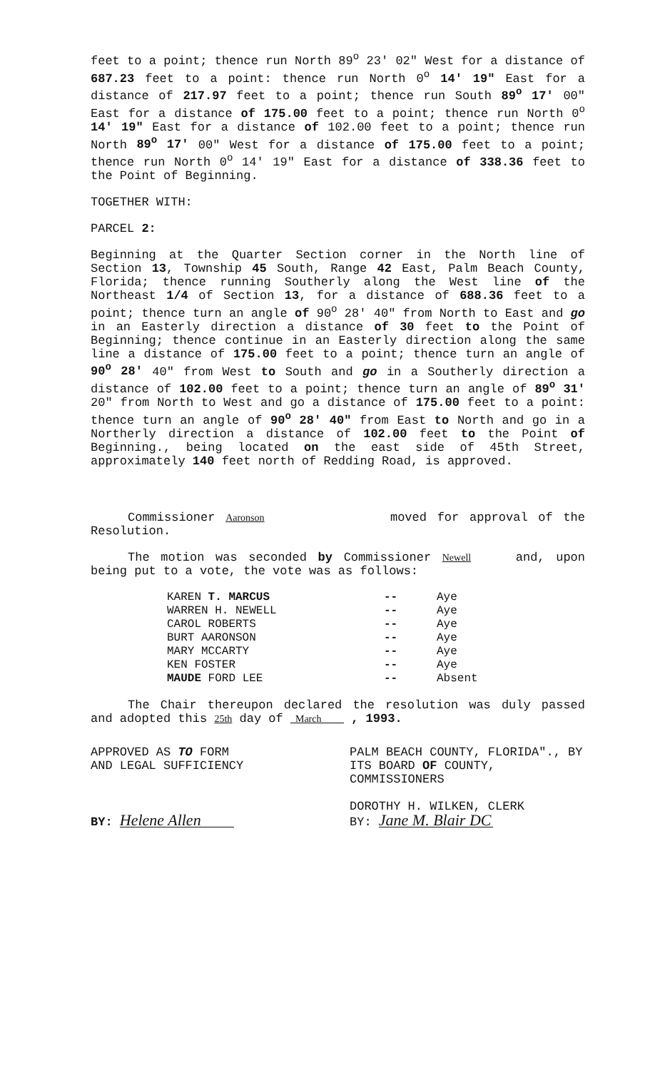feet to a point; thence run North 89<sup>o</sup> 23' 02" West for a distance of 687.23 feet to a point: thence run North 0<sup>o</sup> 14' 19" East for a distance of 217.97 feet to a point; thence run South 89<sup>o</sup> 17' 00" East for a distance of 175.00 feet to a point; thence run North 0<sup>o</sup> 14' 19" East for a distance of 102.00 feet to a point; thence run North 89<sup>o</sup> 17' 00" West for a distance of 175.00 feet to a point; thence run North 0<sup>o</sup> 14' 19" East for a distance of 338.36 feet to the Point of Beginning.
TOGETHER WITH:
PARCEL 2:
Beginning at the Quarter Section corner in the North line of Section 13, Township 45 South, Range 42 East, Palm Beach County, Florida; thence running Southerly along the West line of the Northeast 1/4 of Section 13, for a distance of 688.36 feet to a point; thence turn an angle of 90<sup>o</sup> 28' 40" from North to East and go in an Easterly direction a distance of 30 feet to the Point of Beginning; thence continue in an Easterly direction along the same line a distance of 175.00 feet to a point; thence turn an angle of 90<sup>o</sup> 28' 40" from West to South and go in a Southerly direction a distance of 102.00 feet to a point; thence turn an angle of 89<sup>o</sup> 31' 20" from North to West and go a distance of 175.00 feet to a point: thence turn an angle of 90<sup>o</sup> 28' 40" from East to North and go in a Northerly direction a distance of 102.00 feet to the Point of Beginning., being located on the east side of 45th Street, approximately 140 feet north of Redding Road, is approved.
Commissioner Aaronson moved for approval of the Resolution.
The motion was seconded by Commissioner Newell and, upon being put to a vote, the vote was as follows:
| KAREN T. MARCUS | -- | Aye |
| WARREN H. NEWELL | -- | Aye |
| CAROL ROBERTS | -- | Aye |
| BURT AARONSON | -- | Aye |
| MARY MCCARTY | -- | Aye |
| KEN FOSTER | -- | Aye |
| MAUDE FORD LEE | -- | Absent |
The Chair thereupon declared the resolution was duly passed and adopted this 25th day of March , 1993.
APPROVED AS TO FORM
AND LEGAL SUFFICIENCY
BY: Helene Allen
PALM BEACH COUNTY, FLORIDA"., BY ITS BOARD OF COUNTY, COMMISSIONERS
DOROTHY H. WILKEN, CLERK
BY: Jane M. Blair DC